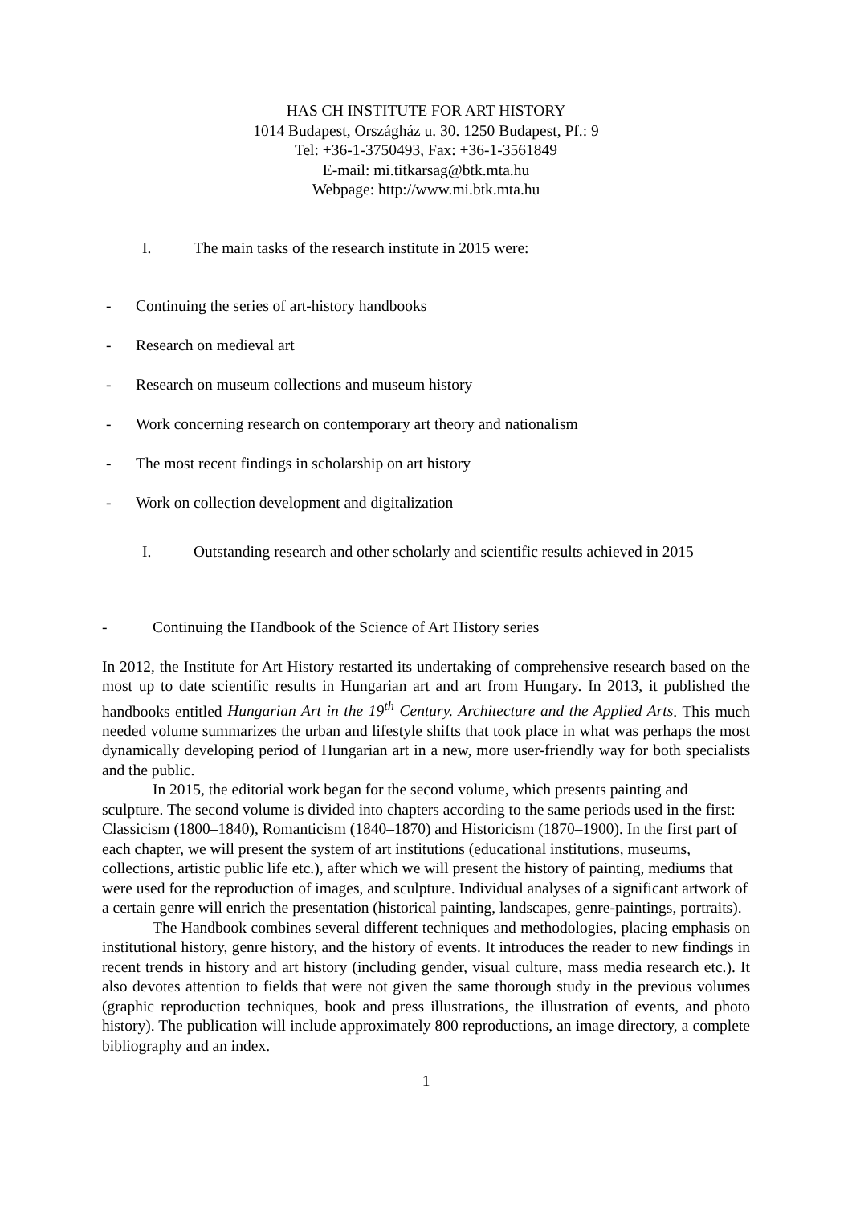HAS CH INSTITUTE FOR ART HISTORY
1014 Budapest, Országház u. 30. 1250 Budapest, Pf.: 9
Tel: +36-1-3750493, Fax: +36-1-3561849
E-mail: mi.titkarsag@btk.mta.hu
Webpage: http://www.mi.btk.mta.hu
I. The main tasks of the research institute in 2015 were:
- Continuing the series of art-history handbooks
- Research on medieval art
- Research on museum collections and museum history
- Work concerning research on contemporary art theory and nationalism
- The most recent findings in scholarship on art history
- Work on collection development and digitalization
I. Outstanding research and other scholarly and scientific results achieved in 2015
- Continuing the Handbook of the Science of Art History series
In 2012, the Institute for Art History restarted its undertaking of comprehensive research based on the most up to date scientific results in Hungarian art and art from Hungary. In 2013, it published the handbooks entitled Hungarian Art in the 19<sup>th</sup> Century. Architecture and the Applied Arts. This much needed volume summarizes the urban and lifestyle shifts that took place in what was perhaps the most dynamically developing period of Hungarian art in a new, more user-friendly way for both specialists and the public.
In 2015, the editorial work began for the second volume, which presents painting and sculpture. The second volume is divided into chapters according to the same periods used in the first: Classicism (1800–1840), Romanticism (1840–1870) and Historicism (1870–1900). In the first part of each chapter, we will present the system of art institutions (educational institutions, museums, collections, artistic public life etc.), after which we will present the history of painting, mediums that were used for the reproduction of images, and sculpture. Individual analyses of a significant artwork of a certain genre will enrich the presentation (historical painting, landscapes, genre-paintings, portraits).
The Handbook combines several different techniques and methodologies, placing emphasis on institutional history, genre history, and the history of events. It introduces the reader to new findings in recent trends in history and art history (including gender, visual culture, mass media research etc.). It also devotes attention to fields that were not given the same thorough study in the previous volumes (graphic reproduction techniques, book and press illustrations, the illustration of events, and photo history). The publication will include approximately 800 reproductions, an image directory, a complete bibliography and an index.
1